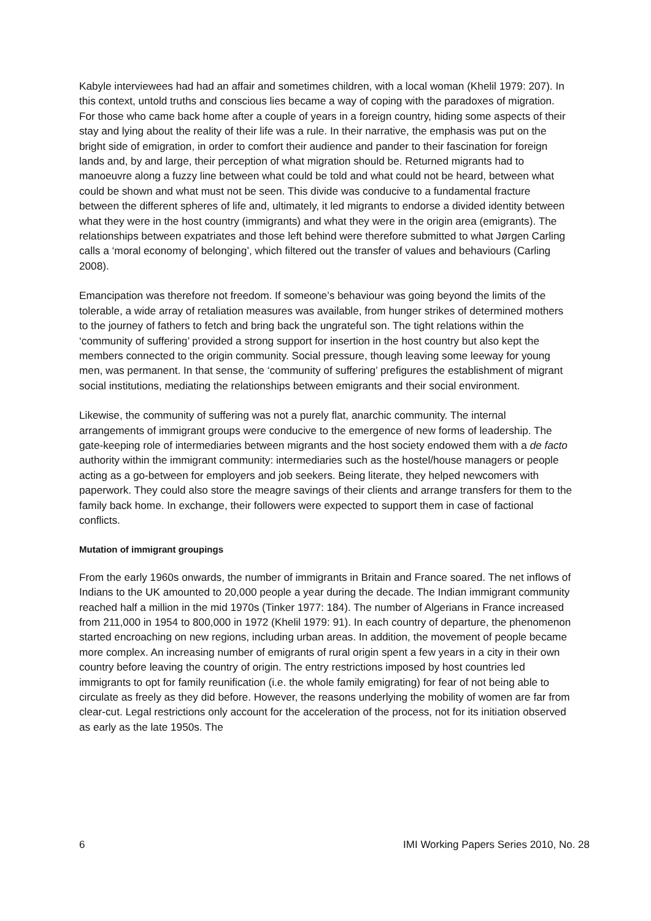Kabyle interviewees had had an affair and sometimes children, with a local woman (Khelil 1979: 207). In this context, untold truths and conscious lies became a way of coping with the paradoxes of migration. For those who came back home after a couple of years in a foreign country, hiding some aspects of their stay and lying about the reality of their life was a rule. In their narrative, the emphasis was put on the bright side of emigration, in order to comfort their audience and pander to their fascination for foreign lands and, by and large, their perception of what migration should be. Returned migrants had to manoeuvre along a fuzzy line between what could be told and what could not be heard, between what could be shown and what must not be seen. This divide was conducive to a fundamental fracture between the different spheres of life and, ultimately, it led migrants to endorse a divided identity between what they were in the host country (immigrants) and what they were in the origin area (emigrants). The relationships between expatriates and those left behind were therefore submitted to what Jørgen Carling calls a ‘moral economy of belonging’, which filtered out the transfer of values and behaviours (Carling 2008).
Emancipation was therefore not freedom. If someone’s behaviour was going beyond the limits of the tolerable, a wide array of retaliation measures was available, from hunger strikes of determined mothers to the journey of fathers to fetch and bring back the ungrateful son. The tight relations within the ‘community of suffering’ provided a strong support for insertion in the host country but also kept the members connected to the origin community. Social pressure, though leaving some leeway for young men, was permanent. In that sense, the ‘community of suffering’ prefigures the establishment of migrant social institutions, mediating the relationships between emigrants and their social environment.
Likewise, the community of suffering was not a purely flat, anarchic community. The internal arrangements of immigrant groups were conducive to the emergence of new forms of leadership. The gate-keeping role of intermediaries between migrants and the host society endowed them with a de facto authority within the immigrant community: intermediaries such as the hostel/house managers or people acting as a go-between for employers and job seekers. Being literate, they helped newcomers with paperwork. They could also store the meagre savings of their clients and arrange transfers for them to the family back home. In exchange, their followers were expected to support them in case of factional conflicts.
Mutation of immigrant groupings
From the early 1960s onwards, the number of immigrants in Britain and France soared. The net inflows of Indians to the UK amounted to 20,000 people a year during the decade. The Indian immigrant community reached half a million in the mid 1970s (Tinker 1977: 184). The number of Algerians in France increased from 211,000 in 1954 to 800,000 in 1972 (Khelil 1979: 91). In each country of departure, the phenomenon started encroaching on new regions, including urban areas. In addition, the movement of people became more complex. An increasing number of emigrants of rural origin spent a few years in a city in their own country before leaving the country of origin. The entry restrictions imposed by host countries led immigrants to opt for family reunification (i.e. the whole family emigrating) for fear of not being able to circulate as freely as they did before. However, the reasons underlying the mobility of women are far from clear-cut. Legal restrictions only account for the acceleration of the process, not for its initiation observed as early as the late 1950s. The
6 IMI Working Papers Series 2010, No. 28